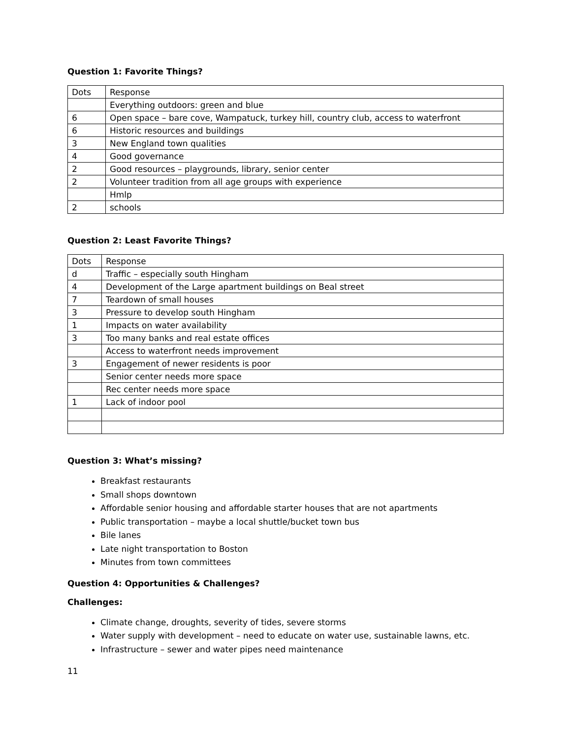Question 1: Favorite Things?
| Dots | Response |
| | Everything outdoors: green and blue |
| 6 | Open space – bare cove, Wampatuck, turkey hill, country club, access to waterfront |
| 6 | Historic resources and buildings |
| 3 | New England town qualities |
| 4 | Good governance |
| 2 | Good resources – playgrounds, library, senior center |
| 2 | Volunteer tradition from all age groups with experience |
| | Hmlp |
| 2 | schools |
Question 2: Least Favorite Things?
| Dots | Response |
| d | Traffic – especially south Hingham |
| 4 | Development of the Large apartment buildings on Beal street |
| 7 | Teardown of small houses |
| 3 | Pressure to develop south Hingham |
| 1 | Impacts on water availability |
| 3 | Too many banks and real estate offices |
| | Access to waterfront needs improvement |
| 3 | Engagement of newer residents is poor |
| | Senior center needs more space |
| | Rec center needs more space |
| 1 | Lack of indoor pool |
Question 3: What’s missing?
Breakfast restaurants
Small shops downtown
Affordable senior housing and affordable starter houses that are not apartments
Public transportation – maybe a local shuttle/bucket town bus
Bile lanes
Late night transportation to Boston
Minutes from town committees
Question 4: Opportunities & Challenges?
Challenges:
Climate change, droughts, severity of tides, severe storms
Water supply with development – need to educate on water use, sustainable lawns, etc.
Infrastructure – sewer and water pipes need maintenance
11